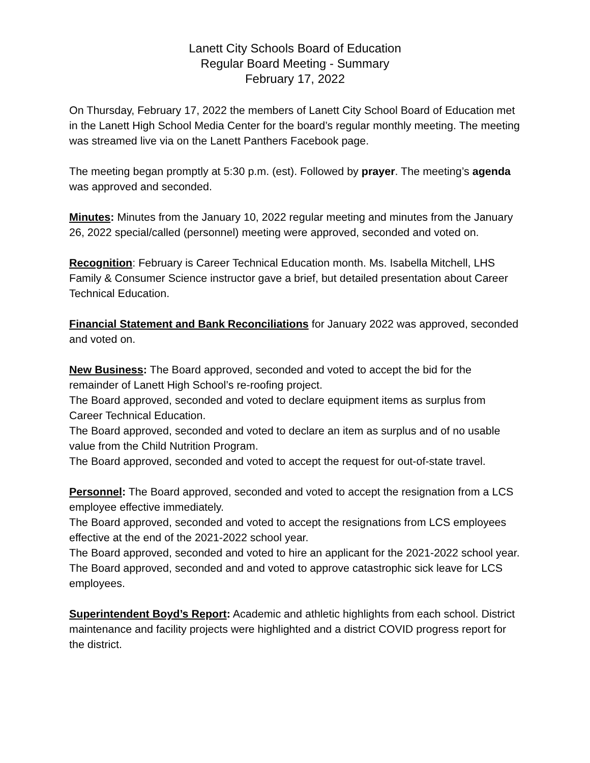Lanett City Schools Board of Education
Regular Board Meeting - Summary
February 17, 2022
On Thursday, February 17, 2022 the members of Lanett City School Board of Education met in the Lanett High School Media Center for the board’s regular monthly meeting. The meeting was streamed live via on the Lanett Panthers Facebook page.
The meeting began promptly at 5:30 p.m. (est). Followed by prayer. The meeting’s agenda was approved and seconded.
Minutes: Minutes from the January 10, 2022 regular meeting and minutes from the January 26, 2022 special/called (personnel) meeting were approved, seconded and voted on.
Recognition: February is Career Technical Education month. Ms. Isabella Mitchell, LHS Family & Consumer Science instructor gave a brief, but detailed presentation about Career Technical Education.
Financial Statement and Bank Reconciliations for January 2022 was approved, seconded and voted on.
New Business: The Board approved, seconded and voted to accept the bid for the remainder of Lanett High School’s re-roofing project.
The Board approved, seconded and voted to declare equipment items as surplus from Career Technical Education.
The Board approved, seconded and voted to declare an item as surplus and of no usable value from the Child Nutrition Program.
The Board approved, seconded and voted to accept the request for out-of-state travel.
Personnel: The Board approved, seconded and voted to accept the resignation from a LCS employee effective immediately.
The Board approved, seconded and voted to accept the resignations from LCS employees effective at the end of the 2021-2022 school year.
The Board approved, seconded and voted to hire an applicant for the 2021-2022 school year.
The Board approved, seconded and and voted to approve catastrophic sick leave for LCS employees.
Superintendent Boyd’s Report: Academic and athletic highlights from each school. District maintenance and facility projects were highlighted and a district COVID progress report for the district.